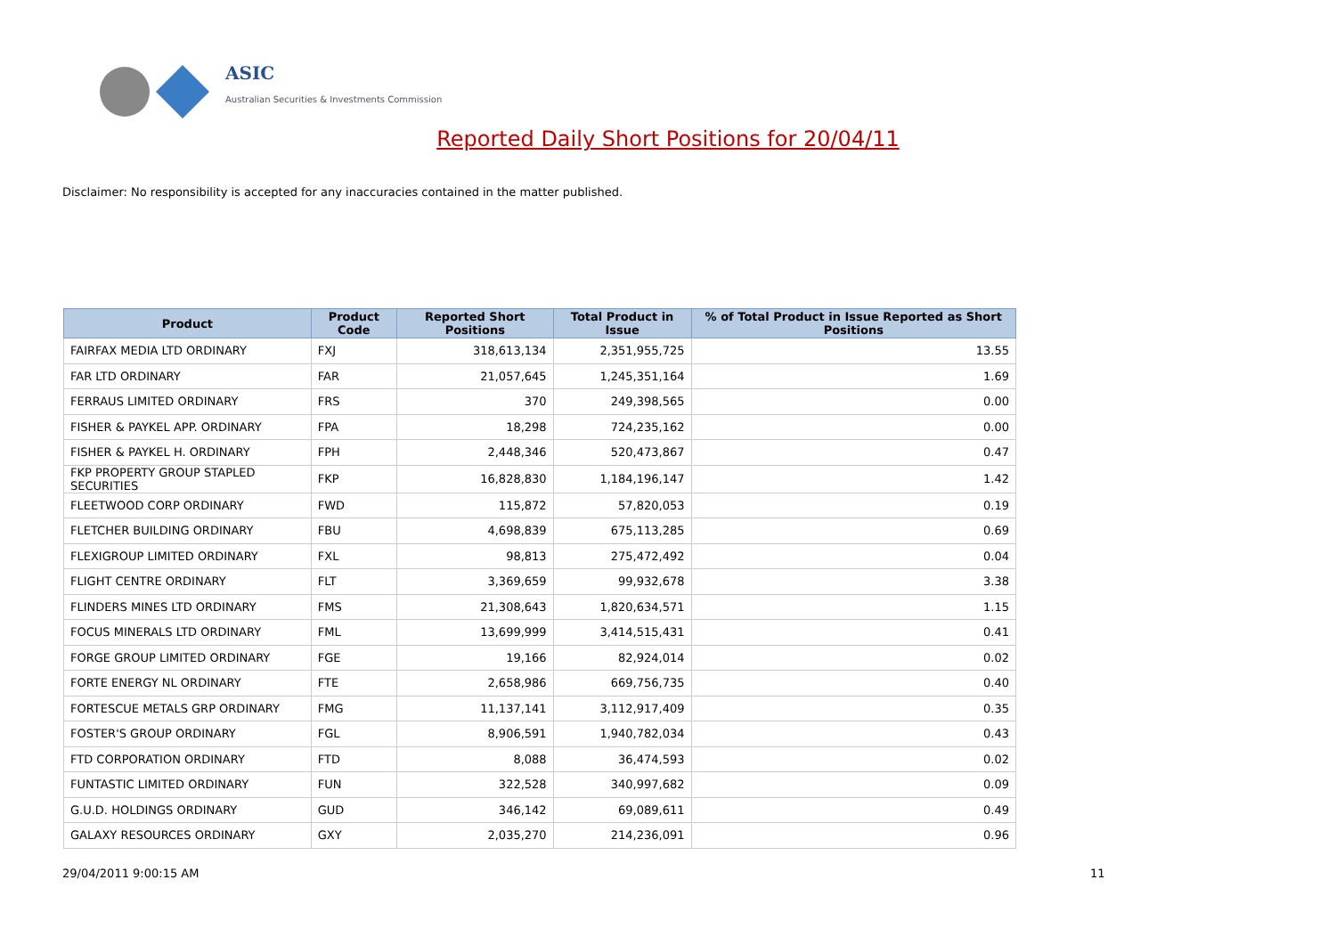ASIC
Australian Securities & Investments Commission
Reported Daily Short Positions for 20/04/11
Disclaimer: No responsibility is accepted for any inaccuracies contained in the matter published.
| Product | Product Code | Reported Short Positions | Total Product in Issue | % of Total Product in Issue Reported as Short Positions |
| --- | --- | --- | --- | --- |
| FAIRFAX MEDIA LTD ORDINARY | FXJ | 318,613,134 | 2,351,955,725 | 13.55 |
| FAR LTD ORDINARY | FAR | 21,057,645 | 1,245,351,164 | 1.69 |
| FERRAUS LIMITED ORDINARY | FRS | 370 | 249,398,565 | 0.00 |
| FISHER & PAYKEL APP. ORDINARY | FPA | 18,298 | 724,235,162 | 0.00 |
| FISHER & PAYKEL H. ORDINARY | FPH | 2,448,346 | 520,473,867 | 0.47 |
| FKP PROPERTY GROUP STAPLED SECURITIES | FKP | 16,828,830 | 1,184,196,147 | 1.42 |
| FLEETWOOD CORP ORDINARY | FWD | 115,872 | 57,820,053 | 0.19 |
| FLETCHER BUILDING ORDINARY | FBU | 4,698,839 | 675,113,285 | 0.69 |
| FLEXIGROUP LIMITED ORDINARY | FXL | 98,813 | 275,472,492 | 0.04 |
| FLIGHT CENTRE ORDINARY | FLT | 3,369,659 | 99,932,678 | 3.38 |
| FLINDERS MINES LTD ORDINARY | FMS | 21,308,643 | 1,820,634,571 | 1.15 |
| FOCUS MINERALS LTD ORDINARY | FML | 13,699,999 | 3,414,515,431 | 0.41 |
| FORGE GROUP LIMITED ORDINARY | FGE | 19,166 | 82,924,014 | 0.02 |
| FORTE ENERGY NL ORDINARY | FTE | 2,658,986 | 669,756,735 | 0.40 |
| FORTESCUE METALS GRP ORDINARY | FMG | 11,137,141 | 3,112,917,409 | 0.35 |
| FOSTER'S GROUP ORDINARY | FGL | 8,906,591 | 1,940,782,034 | 0.43 |
| FTD CORPORATION ORDINARY | FTD | 8,088 | 36,474,593 | 0.02 |
| FUNTASTIC LIMITED ORDINARY | FUN | 322,528 | 340,997,682 | 0.09 |
| G.U.D. HOLDINGS ORDINARY | GUD | 346,142 | 69,089,611 | 0.49 |
| GALAXY RESOURCES ORDINARY | GXY | 2,035,270 | 214,236,091 | 0.96 |
29/04/2011 9:00:15 AM 11